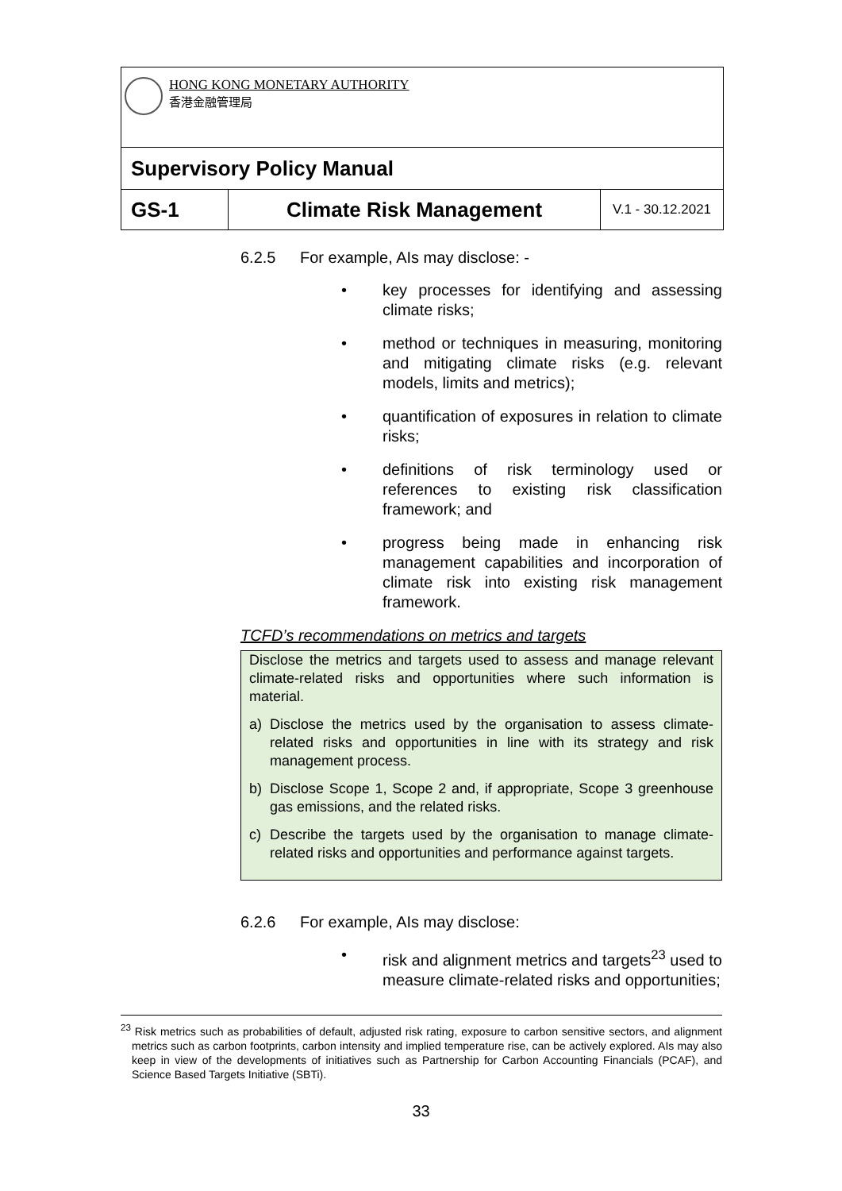| HONG KONG MONETARY AUTHORITY 香港金融管理局 | | |
| Supervisory Policy Manual | | |
| GS-1 | Climate Risk Management | V.1 - 30.12.2021 |
6.2.5 For example, AIs may disclose: -
• key processes for identifying and assessing climate risks;
• method or techniques in measuring, monitoring and mitigating climate risks (e.g. relevant models, limits and metrics);
• quantification of exposures in relation to climate risks;
• definitions of risk terminology used or references to existing risk classification framework; and
• progress being made in enhancing risk management capabilities and incorporation of climate risk into existing risk management framework.
TCFD’s recommendations on metrics and targets
Disclose the metrics and targets used to assess and manage relevant climate-related risks and opportunities where such information is material.
a) Disclose the metrics used by the organisation to assess climate-related risks and opportunities in line with its strategy and risk management process.
b) Disclose Scope 1, Scope 2 and, if appropriate, Scope 3 greenhouse gas emissions, and the related risks.
c) Describe the targets used by the organisation to manage climate-related risks and opportunities and performance against targets.
6.2.6 For example, AIs may disclose:
• risk and alignment metrics and targets<sup>23</sup> used to measure climate-related risks and opportunities;
<sup>23</sup> Risk metrics such as probabilities of default, adjusted risk rating, exposure to carbon sensitive sectors, and alignment metrics such as carbon footprints, carbon intensity and implied temperature rise, can be actively explored. AIs may also keep in view of the developments of initiatives such as Partnership for Carbon Accounting Financials (PCAF), and Science Based Targets Initiative (SBTi).
33